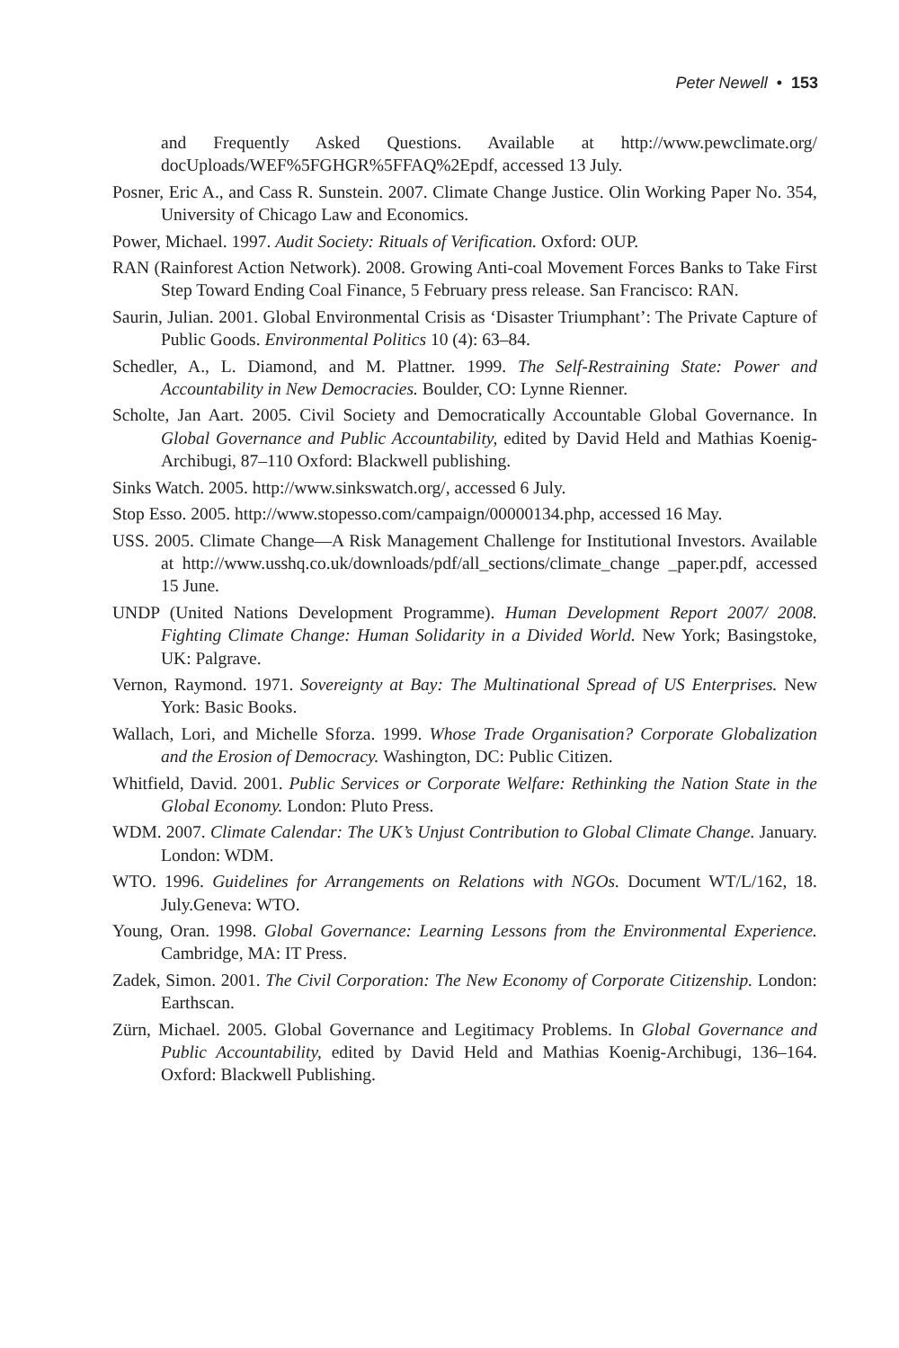Peter Newell • 153
and Frequently Asked Questions. Available at http://www.pewclimate.org/ docUploads/WEF%5FGHGR%5FFAQ%2Epdf, accessed 13 July.
Posner, Eric A., and Cass R. Sunstein. 2007. Climate Change Justice. Olin Working Paper No. 354, University of Chicago Law and Economics.
Power, Michael. 1997. Audit Society: Rituals of Verification. Oxford: OUP.
RAN (Rainforest Action Network). 2008. Growing Anti-coal Movement Forces Banks to Take First Step Toward Ending Coal Finance, 5 February press release. San Francisco: RAN.
Saurin, Julian. 2001. Global Environmental Crisis as ‘Disaster Triumphant’: The Private Capture of Public Goods. Environmental Politics 10 (4): 63–84.
Schedler, A., L. Diamond, and M. Plattner. 1999. The Self-Restraining State: Power and Accountability in New Democracies. Boulder, CO: Lynne Rienner.
Scholte, Jan Aart. 2005. Civil Society and Democratically Accountable Global Governance. In Global Governance and Public Accountability, edited by David Held and Mathias Koenig-Archibugi, 87–110 Oxford: Blackwell publishing.
Sinks Watch. 2005. http://www.sinkswatch.org/, accessed 6 July.
Stop Esso. 2005. http://www.stopesso.com/campaign/00000134.php, accessed 16 May.
USS. 2005. Climate Change—A Risk Management Challenge for Institutional Investors. Available at http://www.usshq.co.uk/downloads/pdf/all_sections/climate_change _paper.pdf, accessed 15 June.
UNDP (United Nations Development Programme). Human Development Report 2007/ 2008. Fighting Climate Change: Human Solidarity in a Divided World. New York; Basingstoke, UK: Palgrave.
Vernon, Raymond. 1971. Sovereignty at Bay: The Multinational Spread of US Enterprises. New York: Basic Books.
Wallach, Lori, and Michelle Sforza. 1999. Whose Trade Organisation? Corporate Globalization and the Erosion of Democracy. Washington, DC: Public Citizen.
Whitfield, David. 2001. Public Services or Corporate Welfare: Rethinking the Nation State in the Global Economy. London: Pluto Press.
WDM. 2007. Climate Calendar: The UK’s Unjust Contribution to Global Climate Change. January. London: WDM.
WTO. 1996. Guidelines for Arrangements on Relations with NGOs. Document WT/L/162, 18. July.Geneva: WTO.
Young, Oran. 1998. Global Governance: Learning Lessons from the Environmental Experience. Cambridge, MA: IT Press.
Zadek, Simon. 2001. The Civil Corporation: The New Economy of Corporate Citizenship. London: Earthscan.
Zürn, Michael. 2005. Global Governance and Legitimacy Problems. In Global Governance and Public Accountability, edited by David Held and Mathias Koenig-Archibugi, 136–164. Oxford: Blackwell Publishing.